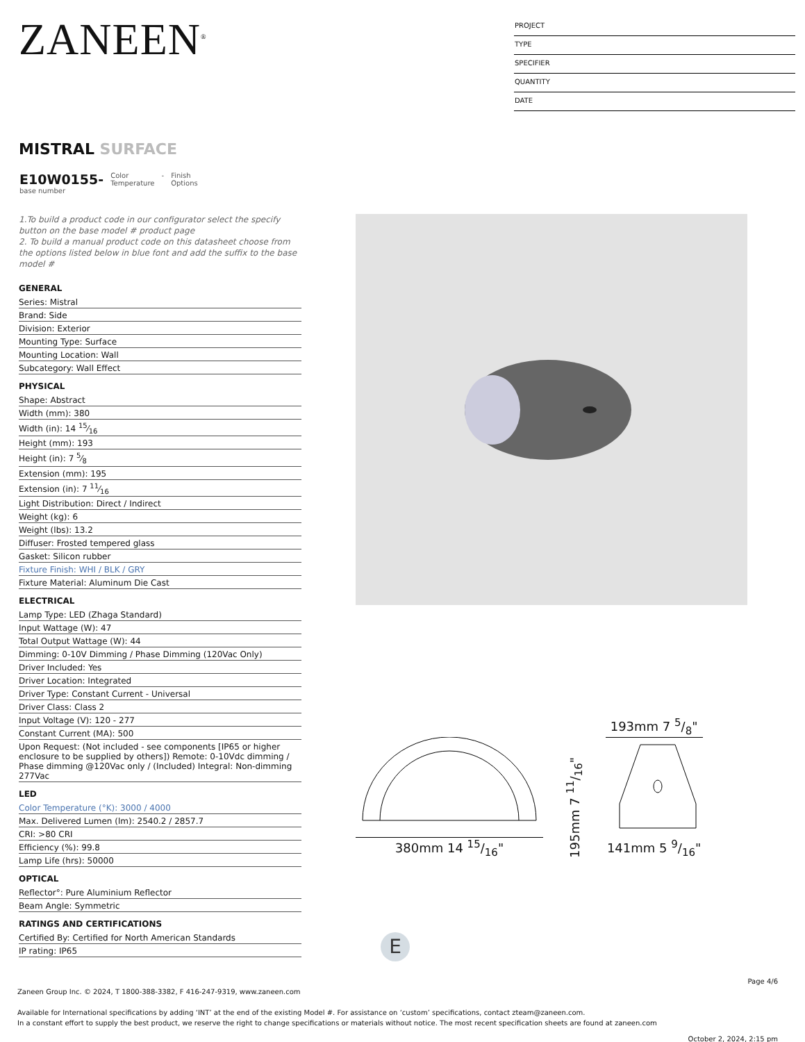ZANEEN<sup>®</sup>
PROJECT
TYPE
SPECIFIER
QUANTITY
DATE
MISTRAL SURFACE
E10W0155-
base number
Color
Temperature
- Finish
Options
1.To build a product code in our configurator select the specify button on the base model # product page
2. To build a manual product code on this datasheet choose from the options listed below in blue font and add the suffix to the base model #
| GENERAL |
| --- |
| Series: Mistral |
| Brand: Side |
| Division: Exterior |
| Mounting Type: Surface |
| Mounting Location: Wall |
| Subcategory: Wall Effect |
| PHYSICAL |
| Shape: Abstract |
| Width (mm): 380 |
| Width (in): 14 15⁄16 |
| Height (mm): 193 |
| Height (in): 7 5⁄8 |
| Extension (mm): 195 |
| Extension (in): 7 11⁄16 |
| Light Distribution: Direct / Indirect |
| Weight (kg): 6 |
| Weight (lbs): 13.2 |
| Diffuser: Frosted tempered glass |
| Gasket: Silicon rubber |
| Fixture Finish: WHI / BLK / GRY |
| Fixture Material: Aluminum Die Cast |
| ELECTRICAL |
| Lamp Type: LED (Zhaga Standard) |
| Input Wattage (W): 47 |
| Total Output Wattage (W): 44 |
| Dimming: 0-10V Dimming / Phase Dimming (120Vac Only) |
| Driver Included: Yes |
| Driver Location: Integrated |
| Driver Type: Constant Current - Universal |
| Driver Class: Class 2 |
| Input Voltage (V): 120 - 277 |
| Constant Current (MA): 500 |
| Upon Request: (Not included - see components [IP65 or higher enclosure to be supplied by others]) Remote: 0-10Vdc dimming / Phase dimming @120Vac only / (Included) Integral: Non-dimming 277Vac |
| LED |
| Color Temperature (°K): 3000 / 4000 |
| Max. Delivered Lumen (lm): 2540.2 / 2857.7 |
| CRI: >80 CRI |
| Efficiency (%): 99.8 |
| Lamp Life (hrs): 50000 |
| OPTICAL |
| Reflector°: Pure Aluminium Reflector |
| Beam Angle: Symmetric |
| RATINGS AND CERTIFICATIONS |
| Certified By: Certified for North American Standards |
| IP rating: IP65 |
380mm 14 15/16"
195mm 7 11/16"
193mm 7 5/8"
141mm 5 9/16"
E
Page 4/6
Zaneen Group Inc. © 2024, T 1800-388-3382, F 416-247-9319, www.zaneen.com
Available for International specifications by adding ‘INT’ at the end of the existing Model #. For assistance on ‘custom’ specifications, contact zteam@zaneen.com.
In a constant effort to supply the best product, we reserve the right to change specifications or materials without notice. The most recent specification sheets are found at zaneen.com
October 2, 2024, 2:15 pm